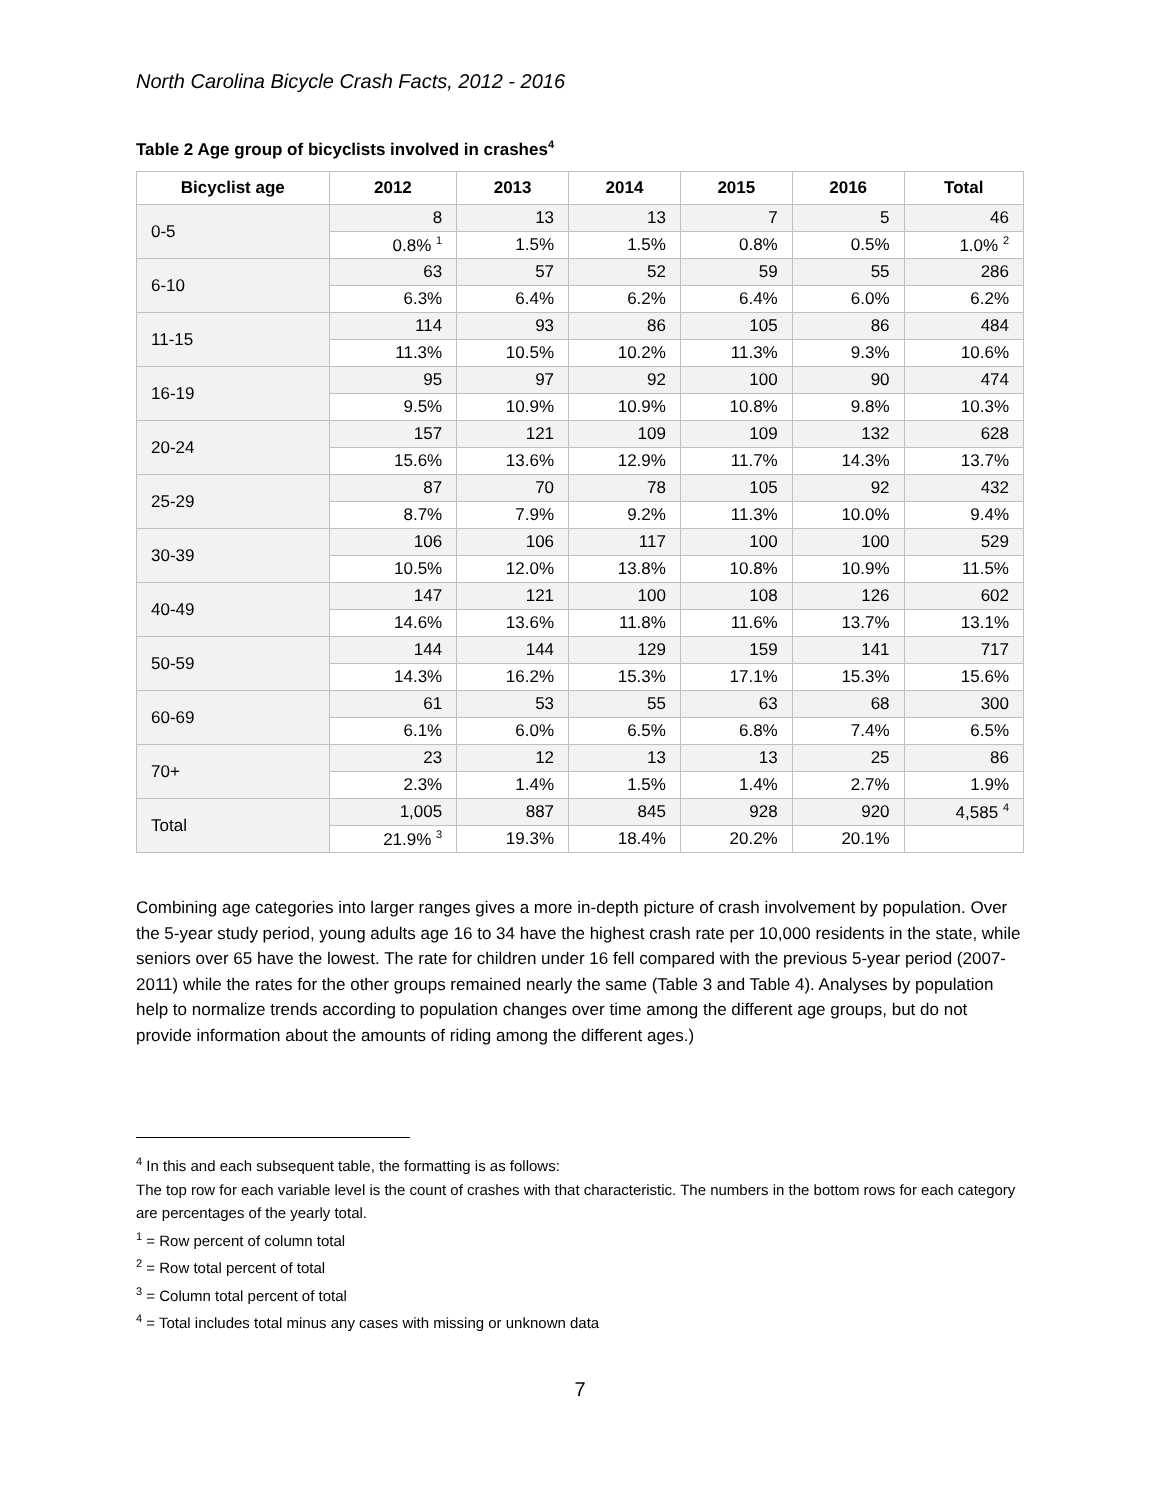North Carolina Bicycle Crash Facts, 2012 - 2016
Table 2 Age group of bicyclists involved in crashes<sup>4</sup>
| Bicyclist age | 2012 | 2013 | 2014 | 2015 | 2016 | Total |
| --- | --- | --- | --- | --- | --- | --- |
| 0-5 | 8 | 13 | 13 | 7 | 5 | 46 |
| | 0.8% <sup>1</sup> | 1.5% | 1.5% | 0.8% | 0.5% | 1.0% <sup>2</sup> |
| 6-10 | 63 | 57 | 52 | 59 | 55 | 286 |
| | 6.3% | 6.4% | 6.2% | 6.4% | 6.0% | 6.2% |
| 11-15 | 114 | 93 | 86 | 105 | 86 | 484 |
| | 11.3% | 10.5% | 10.2% | 11.3% | 9.3% | 10.6% |
| 16-19 | 95 | 97 | 92 | 100 | 90 | 474 |
| | 9.5% | 10.9% | 10.9% | 10.8% | 9.8% | 10.3% |
| 20-24 | 157 | 121 | 109 | 109 | 132 | 628 |
| | 15.6% | 13.6% | 12.9% | 11.7% | 14.3% | 13.7% |
| 25-29 | 87 | 70 | 78 | 105 | 92 | 432 |
| | 8.7% | 7.9% | 9.2% | 11.3% | 10.0% | 9.4% |
| 30-39 | 106 | 106 | 117 | 100 | 100 | 529 |
| | 10.5% | 12.0% | 13.8% | 10.8% | 10.9% | 11.5% |
| 40-49 | 147 | 121 | 100 | 108 | 126 | 602 |
| | 14.6% | 13.6% | 11.8% | 11.6% | 13.7% | 13.1% |
| 50-59 | 144 | 144 | 129 | 159 | 141 | 717 |
| | 14.3% | 16.2% | 15.3% | 17.1% | 15.3% | 15.6% |
| 60-69 | 61 | 53 | 55 | 63 | 68 | 300 |
| | 6.1% | 6.0% | 6.5% | 6.8% | 7.4% | 6.5% |
| 70+ | 23 | 12 | 13 | 13 | 25 | 86 |
| | 2.3% | 1.4% | 1.5% | 1.4% | 2.7% | 1.9% |
| Total | 1,005 | 887 | 845 | 928 | 920 | 4,585 <sup>4</sup> |
| | 21.9% <sup>3</sup> | 19.3% | 18.4% | 20.2% | 20.1% | |
Combining age categories into larger ranges gives a more in-depth picture of crash involvement by population. Over the 5-year study period, young adults age 16 to 34 have the highest crash rate per 10,000 residents in the state, while seniors over 65 have the lowest. The rate for children under 16 fell compared with the previous 5-year period (2007-2011) while the rates for the other groups remained nearly the same (Table 3 and Table 4). Analyses by population help to normalize trends according to population changes over time among the different age groups, but do not provide information about the amounts of riding among the different ages.)
<sup>4</sup> In this and each subsequent table, the formatting is as follows:
The top row for each variable level is the count of crashes with that characteristic. The numbers in the bottom rows for each category are percentages of the yearly total.
<sup>1</sup> = Row percent of column total
<sup>2</sup> = Row total percent of total
<sup>3</sup> = Column total percent of total
<sup>4</sup> = Total includes total minus any cases with missing or unknown data
7